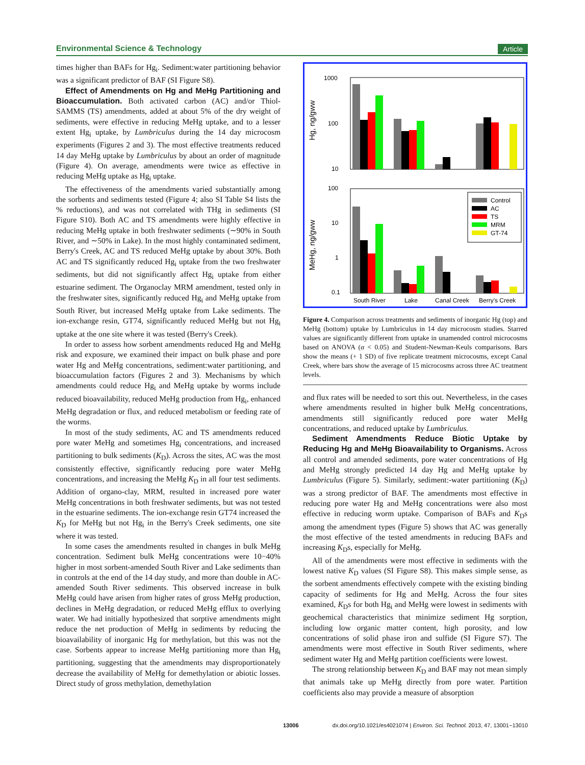Environmental Science & Technology Article
times higher than BAFs for Hg<sub>i</sub>. Sediment:water partitioning behavior was a significant predictor of BAF (SI Figure S8).
Effect of Amendments on Hg and MeHg Partitioning and Bioaccumulation. Both activated carbon (AC) and/or Thiol-SAMMS (TS) amendments, added at about 5% of the dry weight of sediments, were effective in reducing MeHg uptake, and to a lesser extent Hg<sub>i</sub> uptake, by Lumbriculus during the 14 day microcosm experiments (Figures 2 and 3). The most effective treatments reduced 14 day MeHg uptake by Lumbriculus by about an order of magnitude (Figure 4). On average, amendments were twice as effective in reducing MeHg uptake as Hg<sub>i</sub> uptake.
The effectiveness of the amendments varied substantially among the sorbents and sediments tested (Figure 4; also SI Table S4 lists the % reductions), and was not correlated with THg in sediments (SI Figure S10). Both AC and TS amendments were highly effective in reducing MeHg uptake in both freshwater sediments (∼90% in South River, and ∼50% in Lake). In the most highly contaminated sediment, Berry's Creek, AC and TS reduced MeHg uptake by about 30%. Both AC and TS significantly reduced Hg<sub>i</sub> uptake from the two freshwater sediments, but did not significantly affect Hg<sub>i</sub> uptake from either estuarine sediment. The Organoclay MRM amendment, tested only in the freshwater sites, significantly reduced Hg<sub>i</sub> and MeHg uptake from South River, but increased MeHg uptake from Lake sediments. The ion-exchange resin, GT74, significantly reduced MeHg but not Hg<sub>i</sub> uptake at the one site where it was tested (Berry's Creek).
In order to assess how sorbent amendments reduced Hg and MeHg risk and exposure, we examined their impact on bulk phase and pore water Hg and MeHg concentrations, sediment:water partitioning, and bioaccumulation factors (Figures 2 and 3). Mechanisms by which amendments could reduce Hg<sub>i</sub> and MeHg uptake by worms include reduced bioavailability, reduced MeHg production from Hg<sub>i</sub>, enhanced MeHg degradation or flux, and reduced metabolism or feeding rate of the worms.
In most of the study sediments, AC and TS amendments reduced pore water MeHg and sometimes Hg<sub>i</sub> concentrations, and increased partitioning to bulk sediments (K<sub>D</sub>). Across the sites, AC was the most consistently effective, significantly reducing pore water MeHg concentrations, and increasing the MeHg K<sub>D</sub> in all four test sediments. Addition of organo-clay, MRM, resulted in increased pore water MeHg concentrations in both freshwater sediments, but was not tested in the estuarine sediments. The ion-exchange resin GT74 increased the K<sub>D</sub> for MeHg but not Hg<sub>i</sub> in the Berry's Creek sediments, one site where it was tested.
In some cases the amendments resulted in changes in bulk MeHg concentration. Sediment bulk MeHg concentrations were 10−40% higher in most sorbent-amended South River and Lake sediments than in controls at the end of the 14 day study, and more than double in AC-amended South River sediments. This observed increase in bulk MeHg could have arisen from higher rates of gross MeHg production, declines in MeHg degradation, or reduced MeHg efflux to overlying water. We had initially hypothesized that sorptive amendments might reduce the net production of MeHg in sediments by reducing the bioavailability of inorganic Hg for methylation, but this was not the case. Sorbents appear to increase MeHg partitioning more than Hg<sub>i</sub> partitioning, suggesting that the amendments may disproportionately decrease the availability of MeHg for demethylation or abiotic losses. Direct study of gross methylation, demethylation
1000
100
10
100
10
1
0.1
Hg, ng/gww
MeHg, ng/gww
Control
AC
TS
MRM
GT-74
South River
Lake
Canal Creek
Berry's Creek
Figure 4. Comparison across treatments and sediments of inorganic Hg (top) and MeHg (bottom) uptake by Lumbriculus in 14 day microcosm studies. Starred values are significantly different from uptake in unamended control microcosms based on ANOVA (α < 0.05) and Student-Newman-Keuls comparisons. Bars show the means (+ 1 SD) of five replicate treatment microcosms, except Canal Creek, where bars show the average of 15 microcosms across three AC treatment levels.
and flux rates will be needed to sort this out. Nevertheless, in the cases where amendments resulted in higher bulk MeHg concentrations, amendments still significantly reduced pore water MeHg concentrations, and reduced uptake by Lumbriculus.
Sediment Amendments Reduce Biotic Uptake by Reducing Hg and MeHg Bioavailability to Organisms. Across all control and amended sediments, pore water concentrations of Hg and MeHg strongly predicted 14 day Hg and MeHg uptake by Lumbriculus (Figure 5). Similarly, sediment:-water partitioning (K<sub>D</sub>) was a strong predictor of BAF. The amendments most effective in reducing pore water Hg and MeHg concentrations were also most effective in reducing worm uptake. Comparison of BAFs and K<sub>D</sub>s among the amendment types (Figure 5) shows that AC was generally the most effective of the tested amendments in reducing BAFs and increasing K<sub>D</sub>s, especially for MeHg.
All of the amendments were most effective in sediments with the lowest native K<sub>D</sub> values (SI Figure S8). This makes simple sense, as the sorbent amendments effectively compete with the existing binding capacity of sediments for Hg and MeHg. Across the four sites examined, K<sub>D</sub>s for both Hg<sub>i</sub> and MeHg were lowest in sediments with geochemical characteristics that minimize sediment Hg sorption, including low organic matter content, high porosity, and low concentrations of solid phase iron and sulfide (SI Figure S7). The amendments were most effective in South River sediments, where sediment water Hg and MeHg partition coefficients were lowest.
The strong relationship between K<sub>D</sub> and BAF may not mean simply that animals take up MeHg directly from pore water. Partition coefficients also may provide a measure of absorption
13006 dx.doi.org/10.1021/es4021074 | Environ. Sci. Technol. 2013, 47, 13001−13010